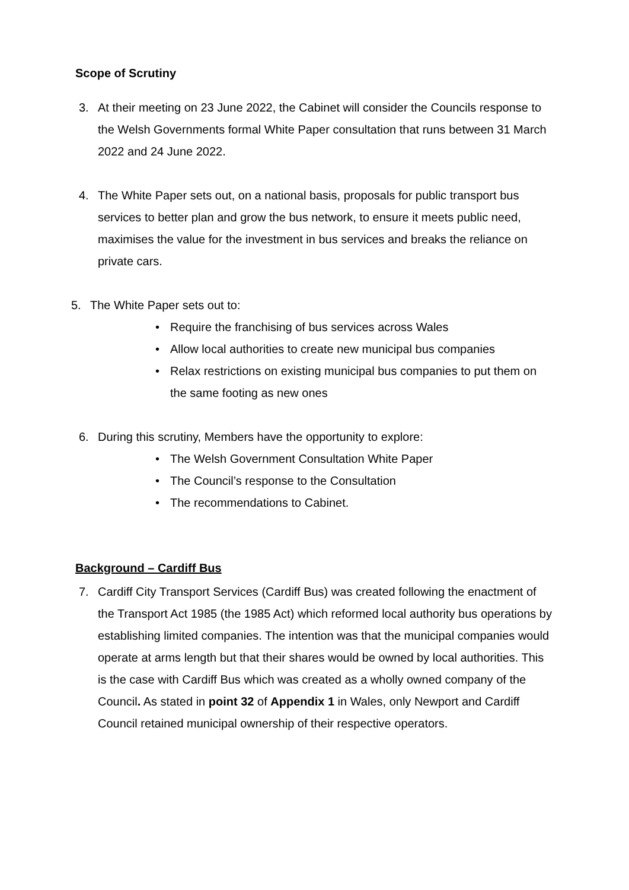Scope of Scrutiny
3. At their meeting on 23 June 2022, the Cabinet will consider the Councils response to the Welsh Governments formal White Paper consultation that runs between 31 March 2022 and 24 June 2022.
4. The White Paper sets out, on a national basis, proposals for public transport bus services to better plan and grow the bus network, to ensure it meets public need, maximises the value for the investment in bus services and breaks the reliance on private cars.
5. The White Paper sets out to:
• Require the franchising of bus services across Wales
• Allow local authorities to create new municipal bus companies
• Relax restrictions on existing municipal bus companies to put them on the same footing as new ones
6. During this scrutiny, Members have the opportunity to explore:
• The Welsh Government Consultation White Paper
• The Council’s response to the Consultation
• The recommendations to Cabinet.
Background – Cardiff Bus
7. Cardiff City Transport Services (Cardiff Bus) was created following the enactment of the Transport Act 1985 (the 1985 Act) which reformed local authority bus operations by establishing limited companies. The intention was that the municipal companies would operate at arms length but that their shares would be owned by local authorities. This is the case with Cardiff Bus which was created as a wholly owned company of the Council. As stated in point 32 of Appendix 1 in Wales, only Newport and Cardiff Council retained municipal ownership of their respective operators.